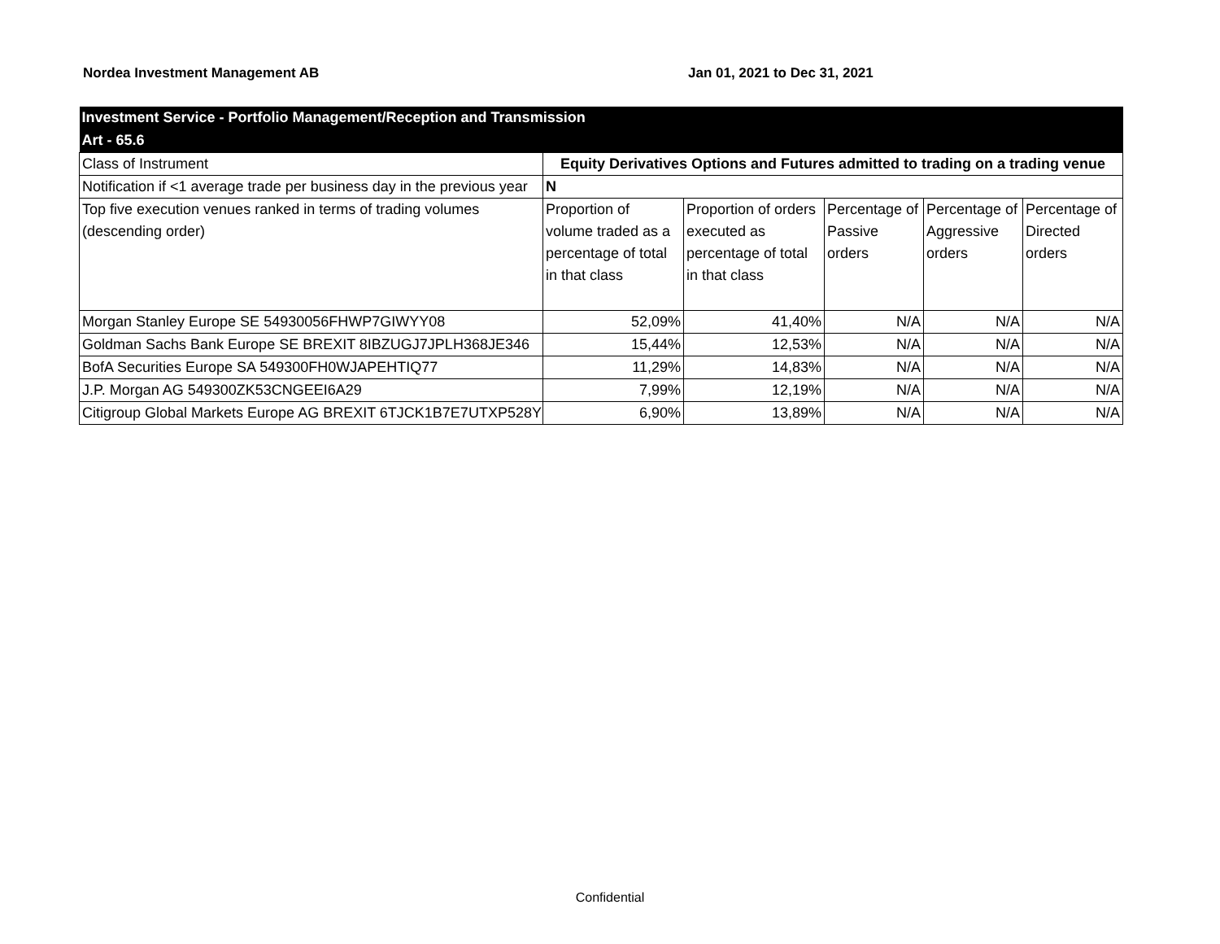Nordea Investment Management AB
Jan 01, 2021 to Dec 31, 2021
| Investment Service - Portfolio Management/Reception and Transmission | | | | | |
| Art - 65.6 | | | | | |
| Class of Instrument | Equity Derivatives Options and Futures admitted to trading on a trading venue | | | | |
| Notification if <1 average trade per business day in the previous year | N | | | | |
| Top five execution venues ranked in terms of trading volumes (descending order) | Proportion of volume traded as a percentage of total in that class | Proportion of orders executed as percentage of total in that class | Percentage of Passive orders | Percentage of Aggressive orders | Percentage of Directed orders |
| Morgan Stanley Europe SE 54930056FHWP7GIWYY08 | 52,09% | 41,40% | N/A | N/A | N/A |
| Goldman Sachs Bank Europe SE BREXIT 8IBZUGJ7JPLH368JE346 | 15,44% | 12,53% | N/A | N/A | N/A |
| BofA Securities Europe SA 549300FH0WJAPEHTIQ77 | 11,29% | 14,83% | N/A | N/A | N/A |
| J.P. Morgan AG 549300ZK53CNGEEI6A29 | 7,99% | 12,19% | N/A | N/A | N/A |
| Citigroup Global Markets Europe AG BREXIT 6TJCK1B7E7UTXP528Y | 6,90% | 13,89% | N/A | N/A | N/A |
Confidential